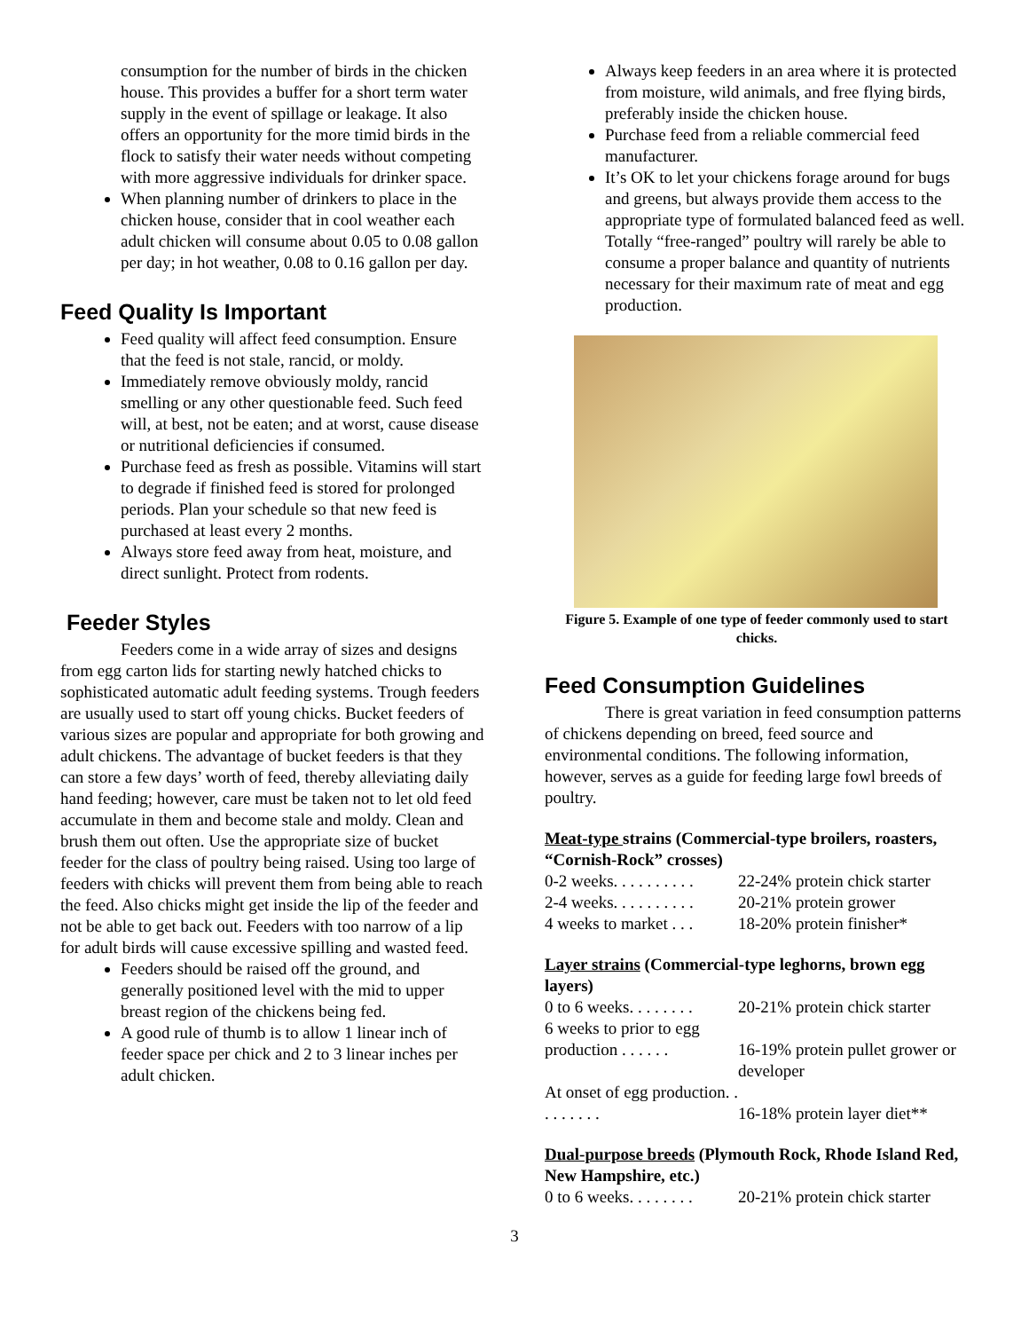consumption for the number of birds in the chicken house. This provides a buffer for a short term water supply in the event of spillage or leakage. It also offers an opportunity for the more timid birds in the flock to satisfy their water needs without competing with more aggressive individuals for drinker space.
When planning number of drinkers to place in the chicken house, consider that in cool weather each adult chicken will consume about 0.05 to 0.08 gallon per day; in hot weather, 0.08 to 0.16 gallon per day.
Feed Quality Is Important
Feed quality will affect feed consumption. Ensure that the feed is not stale, rancid, or moldy.
Immediately remove obviously moldy, rancid smelling or any other questionable feed. Such feed will, at best, not be eaten; and at worst, cause disease or nutritional deficiencies if consumed.
Purchase feed as fresh as possible. Vitamins will start to degrade if finished feed is stored for prolonged periods. Plan your schedule so that new feed is purchased at least every 2 months.
Always store feed away from heat, moisture, and direct sunlight. Protect from rodents.
Feeder Styles
Feeders come in a wide array of sizes and designs from egg carton lids for starting newly hatched chicks to sophisticated automatic adult feeding systems. Trough feeders are usually used to start off young chicks. Bucket feeders of various sizes are popular and appropriate for both growing and adult chickens. The advantage of bucket feeders is that they can store a few days’ worth of feed, thereby alleviating daily hand feeding; however, care must be taken not to let old feed accumulate in them and become stale and moldy. Clean and brush them out often. Use the appropriate size of bucket feeder for the class of poultry being raised. Using too large of feeders with chicks will prevent them from being able to reach the feed. Also chicks might get inside the lip of the feeder and not be able to get back out. Feeders with too narrow of a lip for adult birds will cause excessive spilling and wasted feed.
Feeders should be raised off the ground, and generally positioned level with the mid to upper breast region of the chickens being fed.
A good rule of thumb is to allow 1 linear inch of feeder space per chick and 2 to 3 linear inches per adult chicken.
Always keep feeders in an area where it is protected from moisture, wild animals, and free flying birds, preferably inside the chicken house.
Purchase feed from a reliable commercial feed manufacturer.
It’s OK to let your chickens forage around for bugs and greens, but always provide them access to the appropriate type of formulated balanced feed as well. Totally “free-ranged” poultry will rarely be able to consume a proper balance and quantity of nutrients necessary for their maximum rate of meat and egg production.
Figure 5. Example of one type of feeder commonly used to start chicks.
Feed Consumption Guidelines
There is great variation in feed consumption patterns of chickens depending on breed, feed source and environmental conditions. The following information, however, serves as a guide for feeding large fowl breeds of poultry.
Meat-type strains (Commercial-type broilers, roasters, “Cornish-Rock” crosses)
| 0-2 weeks. . . . . . . . . . | 22-24% protein chick starter |
| 2-4 weeks. . . . . . . . . . | 20-21% protein grower |
| 4 weeks to market . . . | 18-20% protein finisher* |
Layer strains (Commercial-type leghorns, brown egg layers)
| 0 to 6 weeks. . . . . . . . | 20-21% protein chick starter |
| 6 weeks to prior to egg production . . . . . . | 16-19% protein pullet grower or developer |
| At onset of egg production. . . . . . . . . | 16-18% protein layer diet** |
Dual-purpose breeds (Plymouth Rock, Rhode Island Red, New Hampshire, etc.)
| 0 to 6 weeks. . . . . . . . | 20-21% protein chick starter |
3